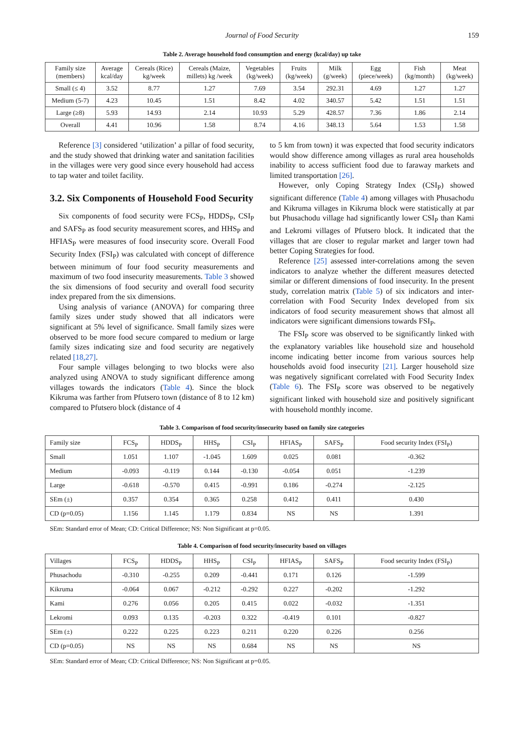Journal of Food Security 159
Table 2. Average household food consumption and energy (kcal/day) up take
| Family size (members) | Average kcal/day | Cereals (Rice) kg/week | Cereals (Maize, millets) kg /week | Vegetables (kg/week) | Fruits (kg/week) | Milk (g/week) | Egg (piece/week) | Fish (kg/month) | Meat (kg/week) |
| --- | --- | --- | --- | --- | --- | --- | --- | --- | --- |
| Small (≤ 4) | 3.52 | 8.77 | 1.27 | 7.69 | 3.54 | 292.31 | 4.69 | 1.27 | 1.27 |
| Medium (5-7) | 4.23 | 10.45 | 1.51 | 8.42 | 4.02 | 340.57 | 5.42 | 1.51 | 1.51 |
| Large (≥8) | 5.93 | 14.93 | 2.14 | 10.93 | 5.29 | 428.57 | 7.36 | 1.86 | 2.14 |
| Overall | 4.41 | 10.96 | 1.58 | 8.74 | 4.16 | 348.13 | 5.64 | 1.53 | 1.58 |
Reference [3] considered ‘utilization’ a pillar of food security, and the study showed that drinking water and sanitation facilities in the villages were very good since every household had access to tap water and toilet facility.
3.2. Six Components of Household Food Security
Six components of food security were FCS<sub>P</sub>, HDDS<sub>P</sub>, CSI<sub>P</sub> and SAFS<sub>P</sub> as food security measurement scores, and HHS<sub>P</sub> and HFIAS<sub>P</sub> were measures of food insecurity score. Overall Food Security Index (FSI<sub>P</sub>) was calculated with concept of difference between minimum of four food security measurements and maximum of two food insecurity measurements. Table 3 showed the six dimensions of food security and overall food security index prepared from the six dimensions.
Using analysis of variance (ANOVA) for comparing three family sizes under study showed that all indicators were significant at 5% level of significance. Small family sizes were observed to be more food secure compared to medium or large family sizes indicating size and food security are negatively related [18,27].
Four sample villages belonging to two blocks were also analyzed using ANOVA to study significant difference among villages towards the indicators (Table 4). Since the block Kikruma was farther from Pfutsero town (distance of 8 to 12 km) compared to Pfutsero block (distance of 4
to 5 km from town) it was expected that food security indicators would show difference among villages as rural area households inability to access sufficient food due to faraway markets and limited transportation [26].
However, only Coping Strategy Index (CSI<sub>P</sub>) showed significant difference (Table 4) among villages with Phusachodu and Kikruma villages in Kikruma block were statistically at par but Phusachodu village had significantly lower CSI<sub>P</sub> than Kami and Lekromi villages of Pfutsero block. It indicated that the villages that are closer to regular market and larger town had better Coping Strategies for food.
Reference [25] assessed inter-correlations among the seven indicators to analyze whether the different measures detected similar or different dimensions of food insecurity. In the present study, correlation matrix (Table 5) of six indicators and inter-correlation with Food Security Index developed from six indicators of food security measurement shows that almost all indicators were significant dimensions towards FSI<sub>P</sub>.
The FSI<sub>P</sub> score was observed to be significantly linked with the explanatory variables like household size and household income indicating better income from various sources help households avoid food insecurity [21]. Larger household size was negatively significant correlated with Food Security Index (Table 6). The FSI<sub>P</sub> score was observed to be negatively significant linked with household size and positively significant with household monthly income.
Table 3. Comparison of food security/insecurity based on family size categories
| Family size | FCS<sub>P</sub> | HDDS<sub>P</sub> | HHS<sub>P</sub> | CSI<sub>P</sub> | HFIAS<sub>P</sub> | SAFS<sub>P</sub> | Food security Index (FSI<sub>P</sub>) |
| --- | --- | --- | --- | --- | --- | --- | --- |
| Small | 1.051 | 1.107 | -1.045 | 1.609 | 0.025 | 0.081 | -0.362 |
| Medium | -0.093 | -0.119 | 0.144 | -0.130 | -0.054 | 0.051 | -1.239 |
| Large | -0.618 | -0.570 | 0.415 | -0.991 | 0.186 | -0.274 | -2.125 |
| SEm (±) | 0.357 | 0.354 | 0.365 | 0.258 | 0.412 | 0.411 | 0.430 |
| CD (p=0.05) | 1.156 | 1.145 | 1.179 | 0.834 | NS | NS | 1.391 |
SEm: Standard error of Mean; CD: Critical Difference; NS: Non Significant at p=0.05.
Table 4. Comparison of food security/insecurity based on villages
| Villages | FCS<sub>P</sub> | HDDS<sub>P</sub> | HHS<sub>P</sub> | CSI<sub>P</sub> | HFIAS<sub>P</sub> | SAFS<sub>P</sub> | Food security Index (FSI<sub>P</sub>) |
| --- | --- | --- | --- | --- | --- | --- | --- |
| Phusachodu | -0.310 | -0.255 | 0.209 | -0.441 | 0.171 | 0.126 | -1.599 |
| Kikruma | -0.064 | 0.067 | -0.212 | -0.292 | 0.227 | -0.202 | -1.292 |
| Kami | 0.276 | 0.056 | 0.205 | 0.415 | 0.022 | -0.032 | -1.351 |
| Lekromi | 0.093 | 0.135 | -0.203 | 0.322 | -0.419 | 0.101 | -0.827 |
| SEm (±) | 0.222 | 0.225 | 0.223 | 0.211 | 0.220 | 0.226 | 0.256 |
| CD (p=0.05) | NS | NS | NS | 0.684 | NS | NS | NS |
SEm: Standard error of Mean; CD: Critical Difference; NS: Non Significant at p=0.05.